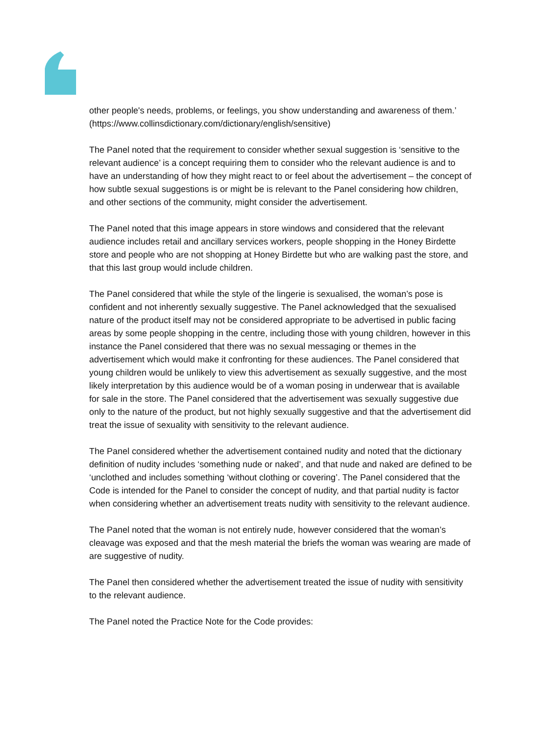other people's needs, problems, or feelings, you show understanding and awareness of them.’ (https://www.collinsdictionary.com/dictionary/english/sensitive)
The Panel noted that the requirement to consider whether sexual suggestion is ‘sensitive to the relevant audience’ is a concept requiring them to consider who the relevant audience is and to have an understanding of how they might react to or feel about the advertisement – the concept of how subtle sexual suggestions is or might be is relevant to the Panel considering how children, and other sections of the community, might consider the advertisement.
The Panel noted that this image appears in store windows and considered that the relevant audience includes retail and ancillary services workers, people shopping in the Honey Birdette store and people who are not shopping at Honey Birdette but who are walking past the store, and that this last group would include children.
The Panel considered that while the style of the lingerie is sexualised, the woman’s pose is confident and not inherently sexually suggestive. The Panel acknowledged that the sexualised nature of the product itself may not be considered appropriate to be advertised in public facing areas by some people shopping in the centre, including those with young children, however in this instance the Panel considered that there was no sexual messaging or themes in the advertisement which would make it confronting for these audiences. The Panel considered that young children would be unlikely to view this advertisement as sexually suggestive, and the most likely interpretation by this audience would be of a woman posing in underwear that is available for sale in the store. The Panel considered that the advertisement was sexually suggestive due only to the nature of the product, but not highly sexually suggestive and that the advertisement did treat the issue of sexuality with sensitivity to the relevant audience.
The Panel considered whether the advertisement contained nudity and noted that the dictionary definition of nudity includes ‘something nude or naked’, and that nude and naked are defined to be ‘unclothed and includes something ‘without clothing or covering’. The Panel considered that the Code is intended for the Panel to consider the concept of nudity, and that partial nudity is factor when considering whether an advertisement treats nudity with sensitivity to the relevant audience.
The Panel noted that the woman is not entirely nude, however considered that the woman’s cleavage was exposed and that the mesh material the briefs the woman was wearing are made of are suggestive of nudity.
The Panel then considered whether the advertisement treated the issue of nudity with sensitivity to the relevant audience.
The Panel noted the Practice Note for the Code provides: